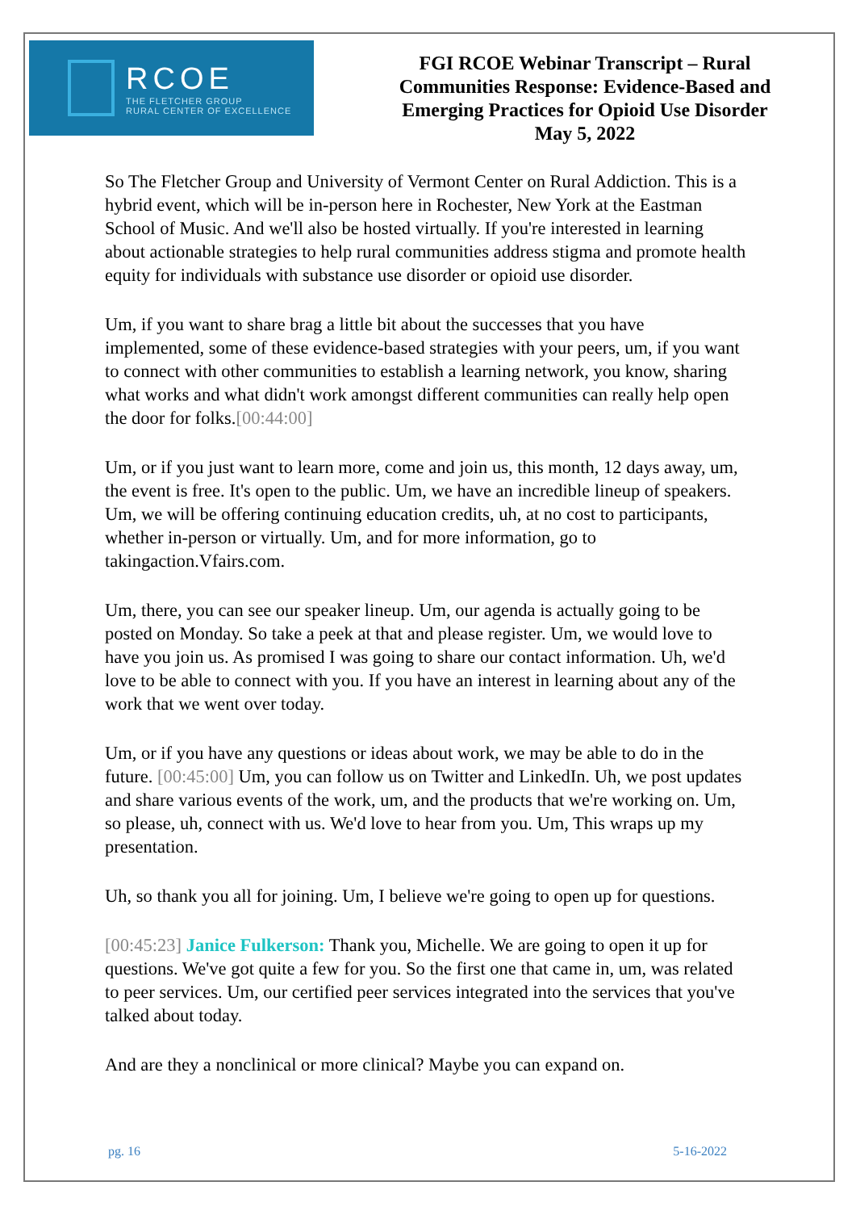RCOE
THE FLETCHER GROUP
RURAL CENTER OF EXCELLENCE
FGI RCOE Webinar Transcript – Rural
Communities Response: Evidence-Based and
Emerging Practices for Opioid Use Disorder
May 5, 2022
So The Fletcher Group and University of Vermont Center on Rural Addiction. This is a hybrid event, which will be in-person here in Rochester, New York at the Eastman School of Music. And we'll also be hosted virtually. If you're interested in learning about actionable strategies to help rural communities address stigma and promote health equity for individuals with substance use disorder or opioid use disorder.
Um, if you want to share brag a little bit about the successes that you have implemented, some of these evidence-based strategies with your peers, um, if you want to connect with other communities to establish a learning network, you know, sharing what works and what didn't work amongst different communities can really help open the door for folks.[00:44:00]
Um, or if you just want to learn more, come and join us, this month, 12 days away, um, the event is free. It's open to the public. Um, we have an incredible lineup of speakers. Um, we will be offering continuing education credits, uh, at no cost to participants, whether in-person or virtually. Um, and for more information, go to takingaction.Vfairs.com.
Um, there, you can see our speaker lineup. Um, our agenda is actually going to be posted on Monday. So take a peek at that and please register. Um, we would love to have you join us. As promised I was going to share our contact information. Uh, we'd love to be able to connect with you. If you have an interest in learning about any of the work that we went over today.
Um, or if you have any questions or ideas about work, we may be able to do in the future. [00:45:00] Um, you can follow us on Twitter and LinkedIn. Uh, we post updates and share various events of the work, um, and the products that we're working on. Um, so please, uh, connect with us. We'd love to hear from you. Um, This wraps up my presentation.
Uh, so thank you all for joining. Um, I believe we're going to open up for questions.
[00:45:23] Janice Fulkerson: Thank you, Michelle. We are going to open it up for questions. We've got quite a few for you. So the first one that came in, um, was related to peer services. Um, our certified peer services integrated into the services that you've talked about today.
And are they a nonclinical or more clinical? Maybe you can expand on.
pg. 16 5-16-2022